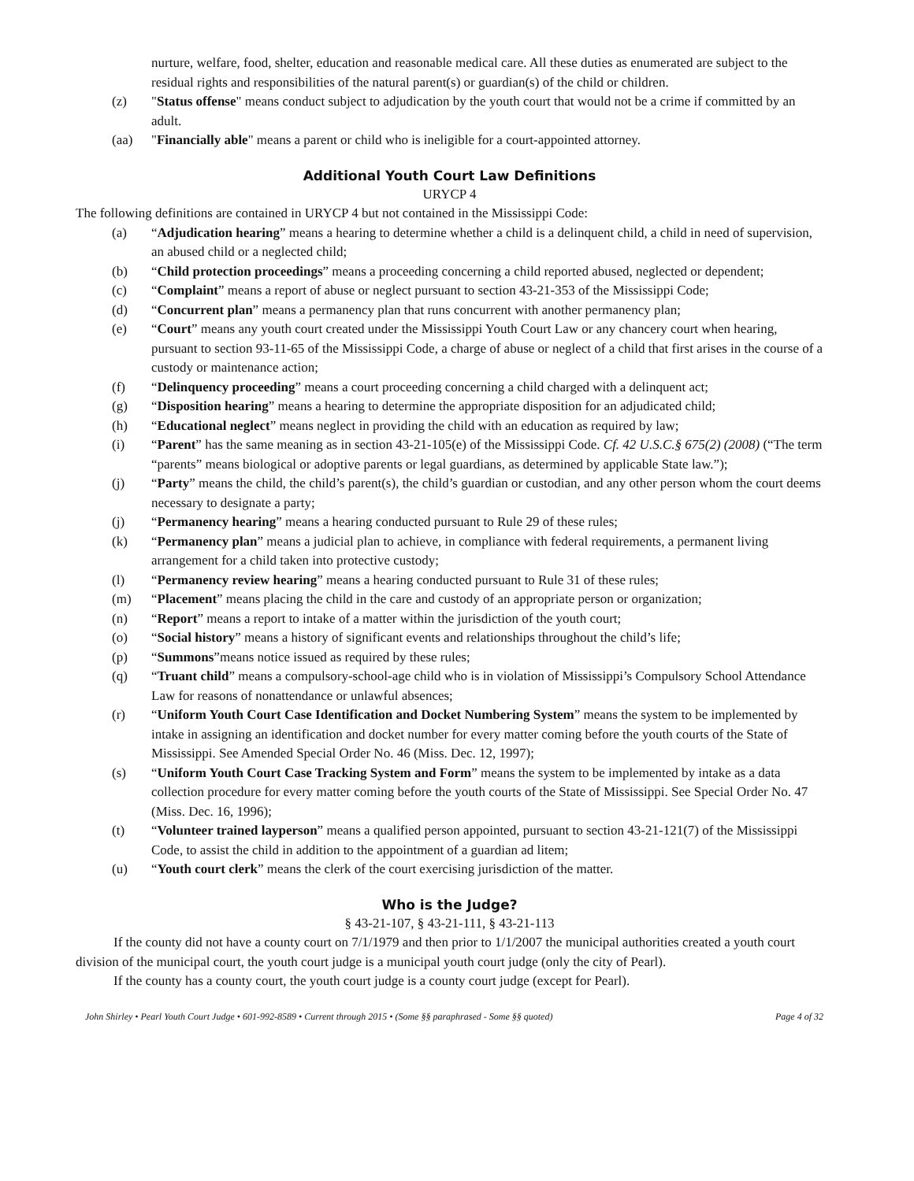nurture, welfare, food, shelter, education and reasonable medical care. All these duties as enumerated are subject to the residual rights and responsibilities of the natural parent(s) or guardian(s) of the child or children.
(z) "Status offense" means conduct subject to adjudication by the youth court that would not be a crime if committed by an adult.
(aa) "Financially able" means a parent or child who is ineligible for a court-appointed attorney.
Additional Youth Court Law Definitions
URYCP 4
The following definitions are contained in URYCP 4 but not contained in the Mississippi Code:
(a) “Adjudication hearing” means a hearing to determine whether a child is a delinquent child, a child in need of supervision, an abused child or a neglected child;
(b) “Child protection proceedings” means a proceeding concerning a child reported abused, neglected or dependent;
(c) “Complaint” means a report of abuse or neglect pursuant to section 43-21-353 of the Mississippi Code;
(d) “Concurrent plan” means a permanency plan that runs concurrent with another permanency plan;
(e) “Court” means any youth court created under the Mississippi Youth Court Law or any chancery court when hearing, pursuant to section 93-11-65 of the Mississippi Code, a charge of abuse or neglect of a child that first arises in the course of a custody or maintenance action;
(f) “Delinquency proceeding” means a court proceeding concerning a child charged with a delinquent act;
(g) “Disposition hearing” means a hearing to determine the appropriate disposition for an adjudicated child;
(h) “Educational neglect” means neglect in providing the child with an education as required by law;
(i) “Parent” has the same meaning as in section 43-21-105(e) of the Mississippi Code. Cf. 42 U.S.C.§ 675(2) (2008) (“The term “parents” means biological or adoptive parents or legal guardians, as determined by applicable State law.”);
(j) “Party” means the child, the child’s parent(s), the child’s guardian or custodian, and any other person whom the court deems necessary to designate a party;
(j) “Permanency hearing” means a hearing conducted pursuant to Rule 29 of these rules;
(k) “Permanency plan” means a judicial plan to achieve, in compliance with federal requirements, a permanent living arrangement for a child taken into protective custody;
(l) “Permanency review hearing” means a hearing conducted pursuant to Rule 31 of these rules;
(m) “Placement” means placing the child in the care and custody of an appropriate person or organization;
(n) “Report” means a report to intake of a matter within the jurisdiction of the youth court;
(o) “Social history” means a history of significant events and relationships throughout the child’s life;
(p) “Summons”means notice issued as required by these rules;
(q) “Truant child” means a compulsory-school-age child who is in violation of Mississippi’s Compulsory School Attendance Law for reasons of nonattendance or unlawful absences;
(r) “Uniform Youth Court Case Identification and Docket Numbering System” means the system to be implemented by intake in assigning an identification and docket number for every matter coming before the youth courts of the State of Mississippi. See Amended Special Order No. 46 (Miss. Dec. 12, 1997);
(s) “Uniform Youth Court Case Tracking System and Form” means the system to be implemented by intake as a data collection procedure for every matter coming before the youth courts of the State of Mississippi. See Special Order No. 47 (Miss. Dec. 16, 1996);
(t) “Volunteer trained layperson” means a qualified person appointed, pursuant to section 43-21-121(7) of the Mississippi Code, to assist the child in addition to the appointment of a guardian ad litem;
(u) “Youth court clerk” means the clerk of the court exercising jurisdiction of the matter.
Who is the Judge?
§ 43-21-107, § 43-21-111, § 43-21-113
If the county did not have a county court on 7/1/1979 and then prior to 1/1/2007 the municipal authorities created a youth court division of the municipal court, the youth court judge is a municipal youth court judge (only the city of Pearl).
If the county has a county court, the youth court judge is a county court judge (except for Pearl).
John Shirley • Pearl Youth Court Judge • 601-992-8589 • Current through 2015 • (Some §§ paraphrased - Some §§ quoted) Page 4 of 32